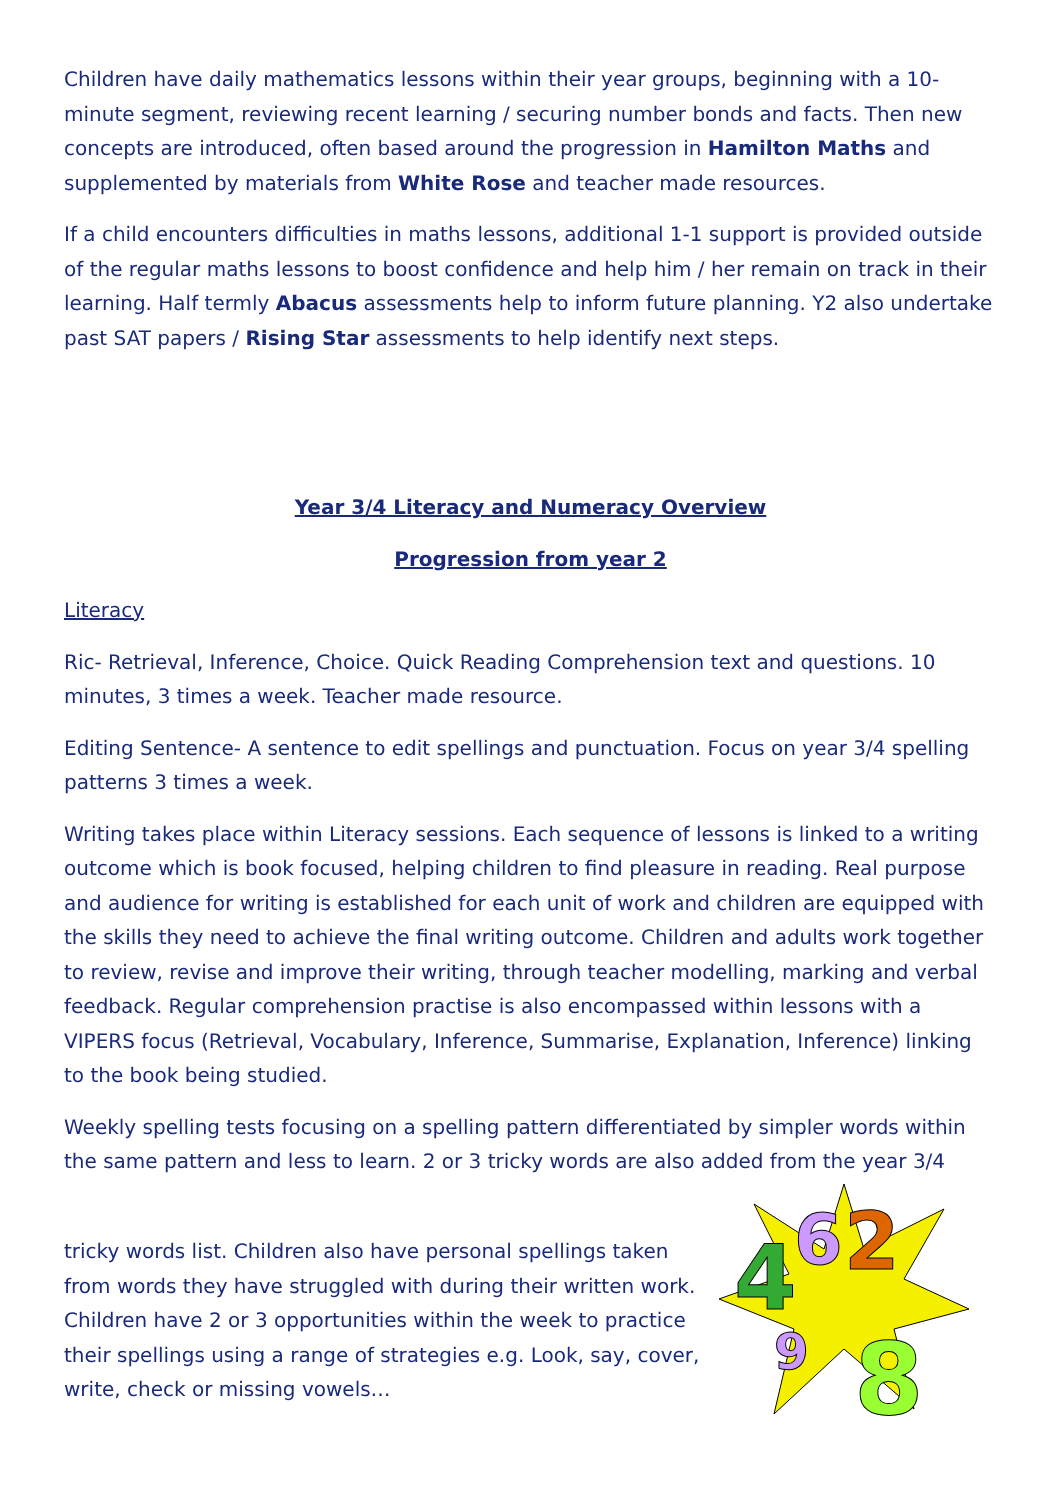Children have daily mathematics lessons within their year groups, beginning with a 10-minute segment, reviewing recent learning / securing number bonds and facts. Then new concepts are introduced, often based around the progression in Hamilton Maths and supplemented by materials from White Rose and teacher made resources.
If a child encounters difficulties in maths lessons, additional 1-1 support is provided outside of the regular maths lessons to boost confidence and help him / her remain on track in their learning. Half termly Abacus assessments help to inform future planning. Y2 also undertake past SAT papers / Rising Star assessments to help identify next steps.
Year 3/4 Literacy and Numeracy Overview
Progression from year 2
Literacy
Ric- Retrieval, Inference, Choice. Quick Reading Comprehension text and questions. 10 minutes, 3 times a week. Teacher made resource.
Editing Sentence- A sentence to edit spellings and punctuation. Focus on year 3/4 spelling patterns 3 times a week.
Writing takes place within Literacy sessions. Each sequence of lessons is linked to a writing outcome which is book focused, helping children to find pleasure in reading. Real purpose and audience for writing is established for each unit of work and children are equipped with the skills they need to achieve the final writing outcome. Children and adults work together to review, revise and improve their writing, through teacher modelling, marking and verbal feedback. Regular comprehension practise is also encompassed within lessons with a VIPERS focus (Retrieval, Vocabulary, Inference, Summarise, Explanation, Inference) linking to the book being studied.
Weekly spelling tests focusing on a spelling pattern differentiated by simpler words within the same pattern and less to learn. 2 or 3 tricky words are also added from the year 3/4
tricky words list. Children also have personal spellings taken from words they have struggled with during their written work. Children have 2 or 3 opportunities within the week to practice their spellings using a range of strategies e.g. Look, say, cover, write, check or missing vowels…
4
6
2
8
9